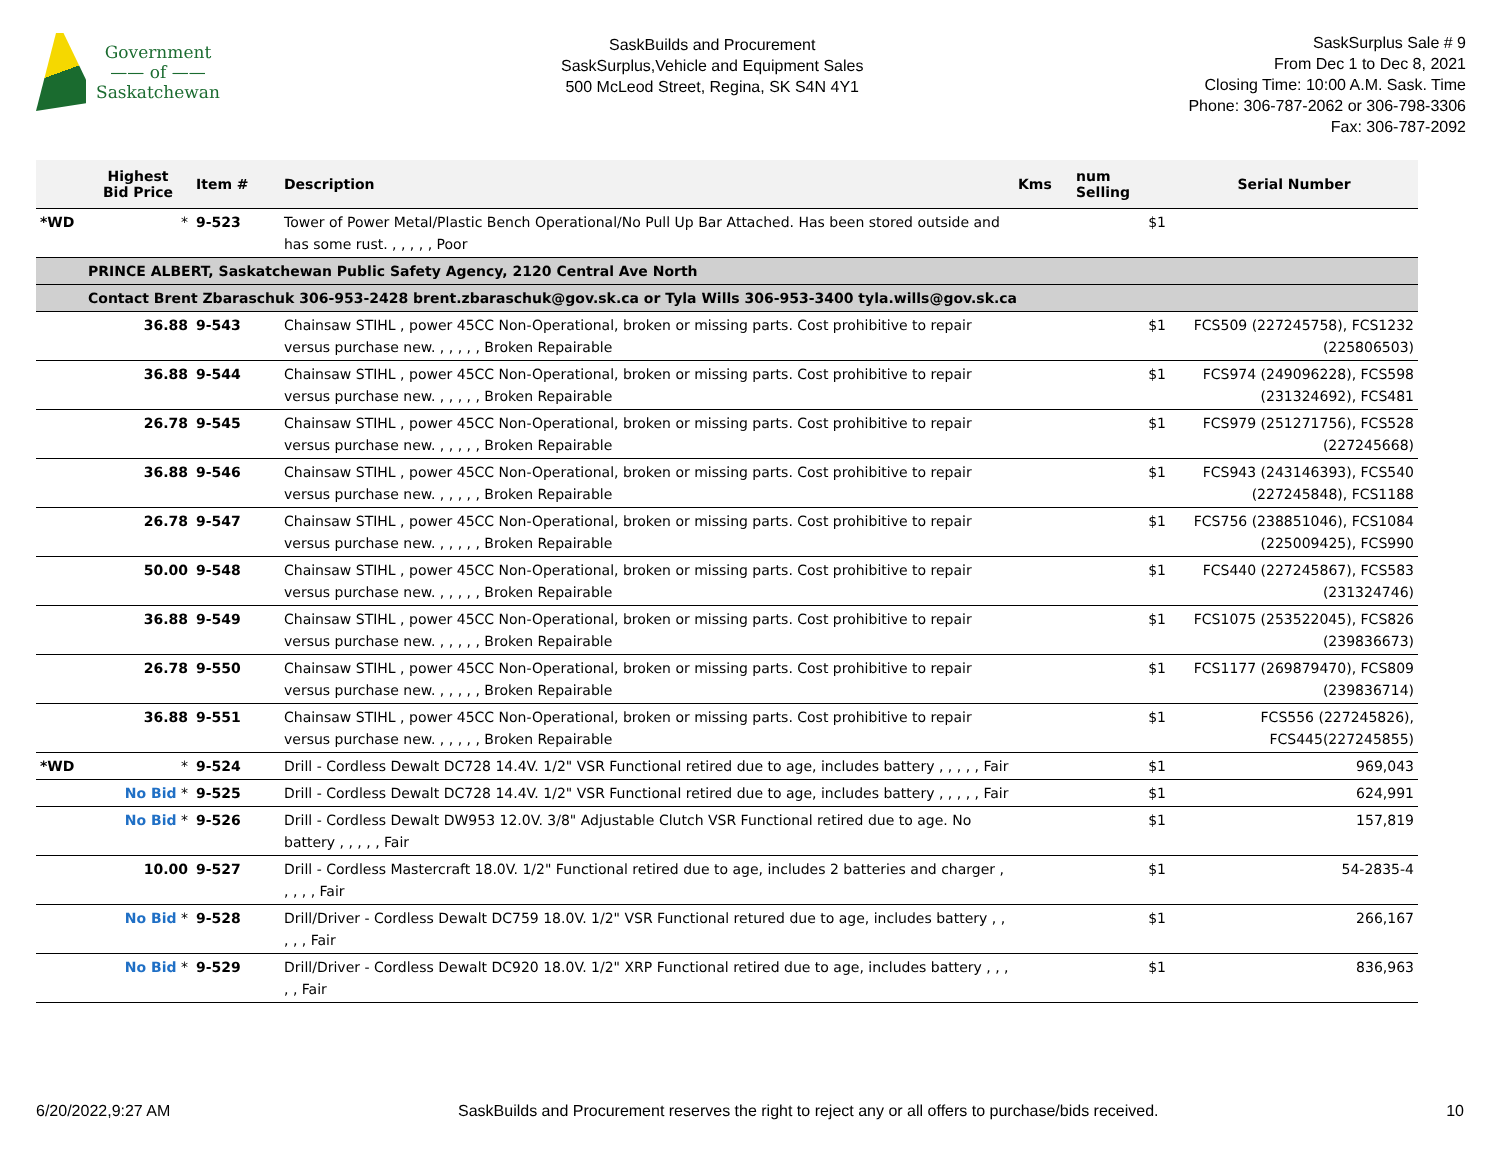Government
—— of ——
Saskatchewan
SaskBuilds and Procurement
SaskSurplus,Vehicle and Equipment Sales
500 McLeod Street, Regina, SK S4N 4Y1
SaskSurplus Sale # 9
From Dec 1 to Dec 8, 2021
Closing Time: 10:00 A.M. Sask. Time
Phone: 306-787-2062 or 306-798-3306
Fax: 306-787-2092
| | Highest Bid Price | Item # | Description | Kms | num Selling | Serial Number |
| --- | --- | --- | --- | --- | --- | --- |
| *WD | * | 9-523 | Tower of Power Metal/Plastic Bench Operational/No Pull Up Bar Attached. Has been stored outside and has some rust. , , , , , Poor | | $1 | |
| | PRINCE ALBERT, Saskatchewan Public Safety Agency, 2120 Central Ave North | | | | | |
| | Contact Brent Zbaraschuk 306-953-2428 brent.zbaraschuk@gov.sk.ca or Tyla Wills 306-953-3400 tyla.wills@gov.sk.ca | | | | | |
| | 36.88 | 9-543 | Chainsaw STIHL , power 45CC Non-Operational, broken or missing parts. Cost prohibitive to repair versus purchase new. , , , , , Broken Repairable | | $1 | FCS509 (227245758), FCS1232 (225806503) |
| | 36.88 | 9-544 | Chainsaw STIHL , power 45CC Non-Operational, broken or missing parts. Cost prohibitive to repair versus purchase new. , , , , , Broken Repairable | | $1 | FCS974 (249096228), FCS598 (231324692), FCS481 |
| | 26.78 | 9-545 | Chainsaw STIHL , power 45CC Non-Operational, broken or missing parts. Cost prohibitive to repair versus purchase new. , , , , , Broken Repairable | | $1 | FCS979 (251271756), FCS528 (227245668) |
| | 36.88 | 9-546 | Chainsaw STIHL , power 45CC Non-Operational, broken or missing parts. Cost prohibitive to repair versus purchase new. , , , , , Broken Repairable | | $1 | FCS943 (243146393), FCS540 (227245848), FCS1188 |
| | 26.78 | 9-547 | Chainsaw STIHL , power 45CC Non-Operational, broken or missing parts. Cost prohibitive to repair versus purchase new. , , , , , Broken Repairable | | $1 | FCS756 (238851046), FCS1084 (225009425), FCS990 |
| | 50.00 | 9-548 | Chainsaw STIHL , power 45CC Non-Operational, broken or missing parts. Cost prohibitive to repair versus purchase new. , , , , , Broken Repairable | | $1 | FCS440 (227245867), FCS583 (231324746) |
| | 36.88 | 9-549 | Chainsaw STIHL , power 45CC Non-Operational, broken or missing parts. Cost prohibitive to repair versus purchase new. , , , , , Broken Repairable | | $1 | FCS1075 (253522045), FCS826 (239836673) |
| | 26.78 | 9-550 | Chainsaw STIHL , power 45CC Non-Operational, broken or missing parts. Cost prohibitive to repair versus purchase new. , , , , , Broken Repairable | | $1 | FCS1177 (269879470), FCS809 (239836714) |
| | 36.88 | 9-551 | Chainsaw STIHL , power 45CC Non-Operational, broken or missing parts. Cost prohibitive to repair versus purchase new. , , , , , Broken Repairable | | $1 | FCS556 (227245826), FCS445(227245855) |
| *WD | * | 9-524 | Drill - Cordless Dewalt DC728 14.4V. 1/2" VSR Functional retired due to age, includes battery , , , , , Fair | | $1 | 969,043 |
| | No Bid * | 9-525 | Drill - Cordless Dewalt DC728 14.4V. 1/2" VSR Functional retired due to age, includes battery , , , , , Fair | | $1 | 624,991 |
| | No Bid * | 9-526 | Drill - Cordless Dewalt DW953 12.0V. 3/8" Adjustable Clutch VSR Functional retired due to age. No battery , , , , , Fair | | $1 | 157,819 |
| | 10.00 | 9-527 | Drill - Cordless Mastercraft 18.0V. 1/2" Functional retired due to age, includes 2 batteries and charger , , , , , Fair | | $1 | 54-2835-4 |
| | No Bid * | 9-528 | Drill/Driver - Cordless Dewalt DC759 18.0V. 1/2" VSR Functional retured due to age, includes battery , , , , , Fair | | $1 | 266,167 |
| | No Bid * | 9-529 | Drill/Driver - Cordless Dewalt DC920 18.0V. 1/2" XRP Functional retired due to age, includes battery , , , , , Fair | | $1 | 836,963 |
6/20/2022,9:27 AM SaskBuilds and Procurement reserves the right to reject any or all offers to purchase/bids received. 10